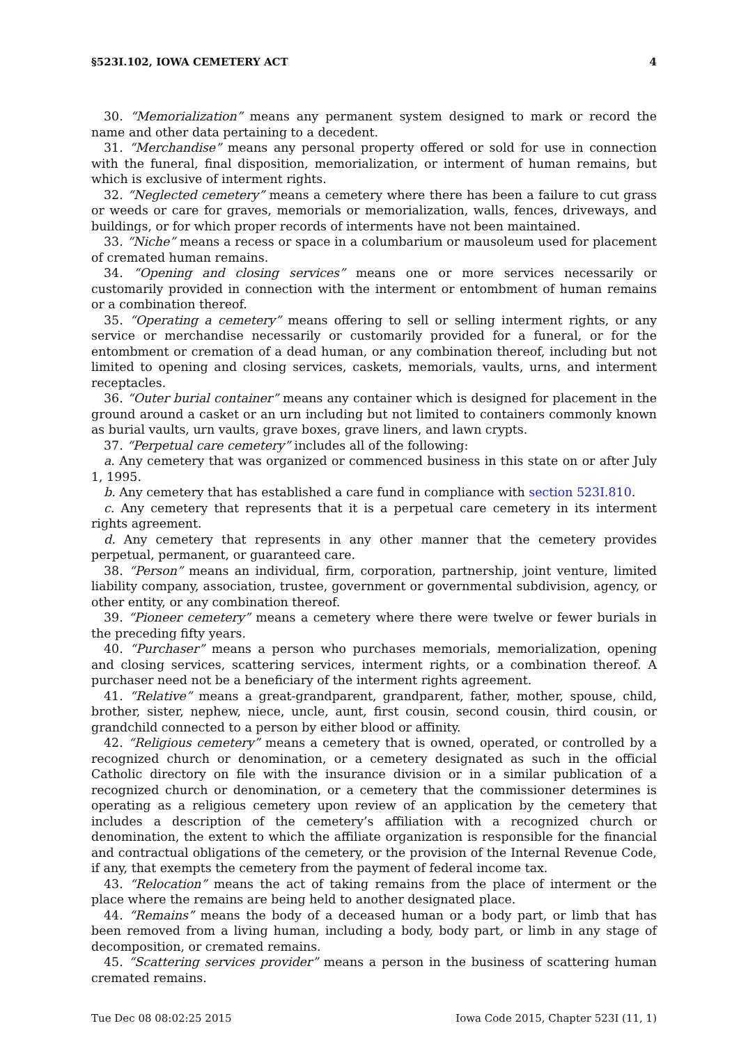§523I.102, IOWA CEMETERY ACT 4
30. “Memorialization” means any permanent system designed to mark or record the name and other data pertaining to a decedent.
31. “Merchandise” means any personal property offered or sold for use in connection with the funeral, final disposition, memorialization, or interment of human remains, but which is exclusive of interment rights.
32. “Neglected cemetery” means a cemetery where there has been a failure to cut grass or weeds or care for graves, memorials or memorialization, walls, fences, driveways, and buildings, or for which proper records of interments have not been maintained.
33. “Niche” means a recess or space in a columbarium or mausoleum used for placement of cremated human remains.
34. “Opening and closing services” means one or more services necessarily or customarily provided in connection with the interment or entombment of human remains or a combination thereof.
35. “Operating a cemetery” means offering to sell or selling interment rights, or any service or merchandise necessarily or customarily provided for a funeral, or for the entombment or cremation of a dead human, or any combination thereof, including but not limited to opening and closing services, caskets, memorials, vaults, urns, and interment receptacles.
36. “Outer burial container” means any container which is designed for placement in the ground around a casket or an urn including but not limited to containers commonly known as burial vaults, urn vaults, grave boxes, grave liners, and lawn crypts.
37. “Perpetual care cemetery” includes all of the following:
a. Any cemetery that was organized or commenced business in this state on or after July 1, 1995.
b. Any cemetery that has established a care fund in compliance with section 523I.810.
c. Any cemetery that represents that it is a perpetual care cemetery in its interment rights agreement.
d. Any cemetery that represents in any other manner that the cemetery provides perpetual, permanent, or guaranteed care.
38. “Person” means an individual, firm, corporation, partnership, joint venture, limited liability company, association, trustee, government or governmental subdivision, agency, or other entity, or any combination thereof.
39. “Pioneer cemetery” means a cemetery where there were twelve or fewer burials in the preceding fifty years.
40. “Purchaser” means a person who purchases memorials, memorialization, opening and closing services, scattering services, interment rights, or a combination thereof. A purchaser need not be a beneficiary of the interment rights agreement.
41. “Relative” means a great-grandparent, grandparent, father, mother, spouse, child, brother, sister, nephew, niece, uncle, aunt, first cousin, second cousin, third cousin, or grandchild connected to a person by either blood or affinity.
42. “Religious cemetery” means a cemetery that is owned, operated, or controlled by a recognized church or denomination, or a cemetery designated as such in the official Catholic directory on file with the insurance division or in a similar publication of a recognized church or denomination, or a cemetery that the commissioner determines is operating as a religious cemetery upon review of an application by the cemetery that includes a description of the cemetery’s affiliation with a recognized church or denomination, the extent to which the affiliate organization is responsible for the financial and contractual obligations of the cemetery, or the provision of the Internal Revenue Code, if any, that exempts the cemetery from the payment of federal income tax.
43. “Relocation” means the act of taking remains from the place of interment or the place where the remains are being held to another designated place.
44. “Remains” means the body of a deceased human or a body part, or limb that has been removed from a living human, including a body, body part, or limb in any stage of decomposition, or cremated remains.
45. “Scattering services provider” means a person in the business of scattering human cremated remains.
Tue Dec 08 08:02:25 2015 Iowa Code 2015, Chapter 523I (11, 1)